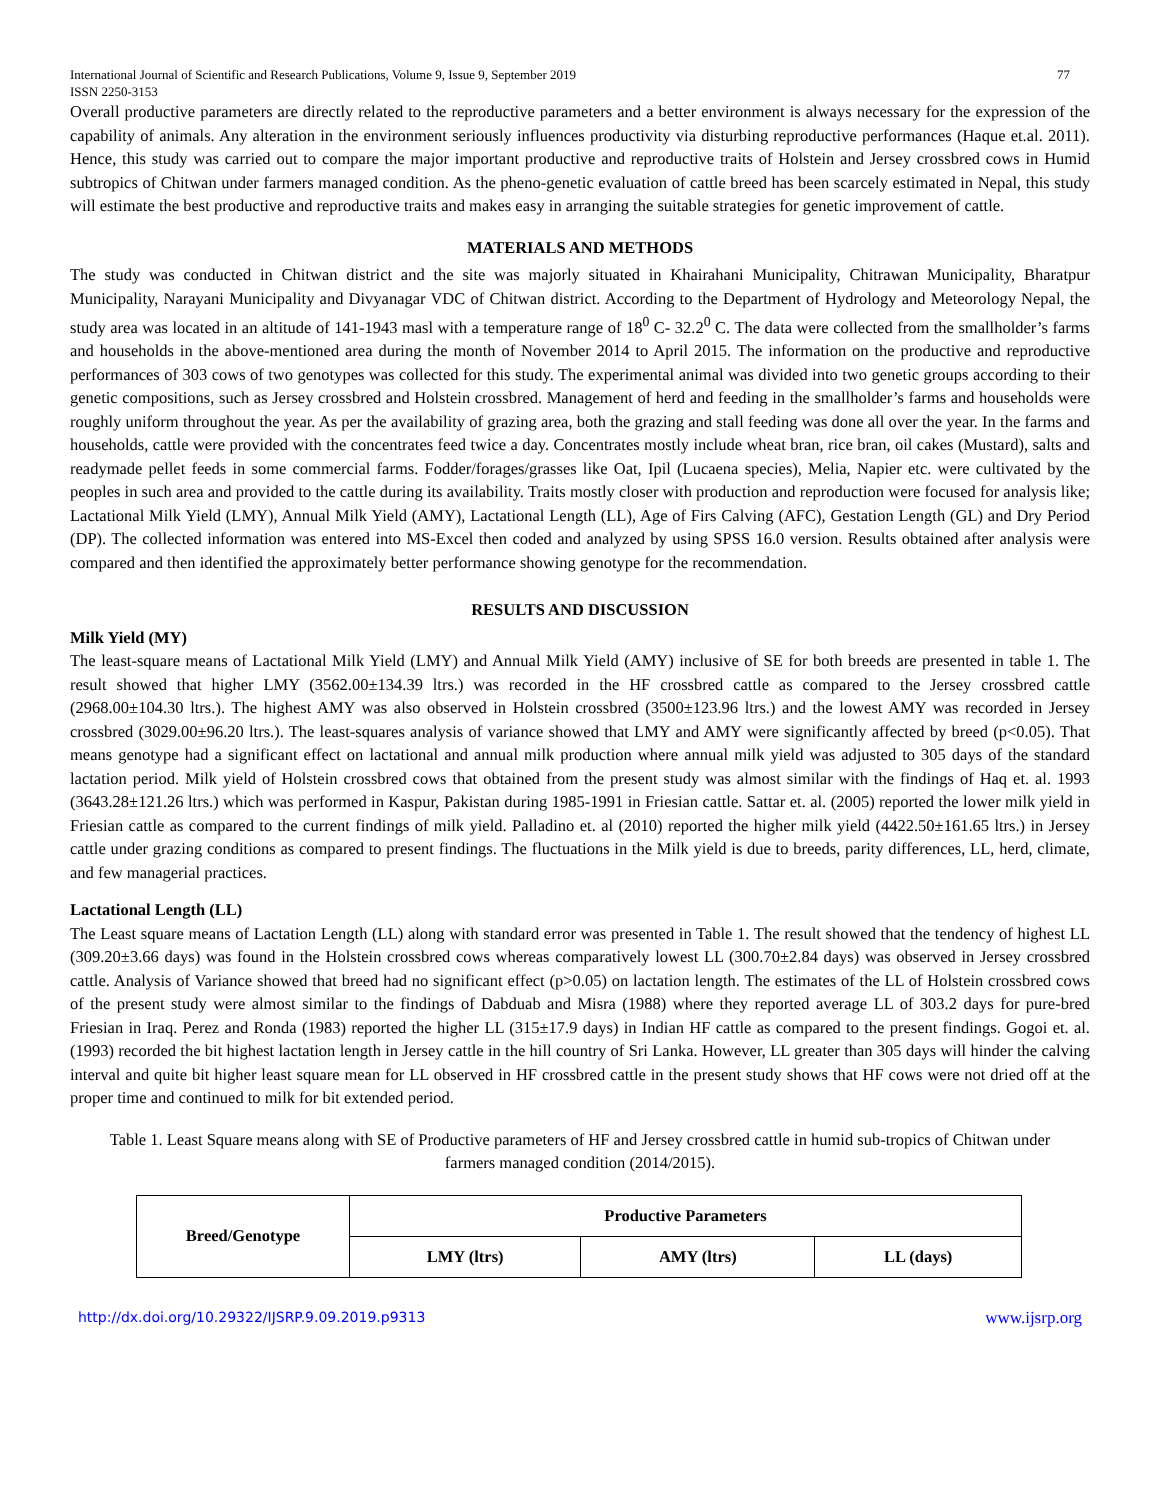International Journal of Scientific and Research Publications, Volume 9, Issue 9, September 2019
ISSN 2250-3153 77
Overall productive parameters are directly related to the reproductive parameters and a better environment is always necessary for the expression of the capability of animals. Any alteration in the environment seriously influences productivity via disturbing reproductive performances (Haque et.al. 2011). Hence, this study was carried out to compare the major important productive and reproductive traits of Holstein and Jersey crossbred cows in Humid subtropics of Chitwan under farmers managed condition. As the pheno-genetic evaluation of cattle breed has been scarcely estimated in Nepal, this study will estimate the best productive and reproductive traits and makes easy in arranging the suitable strategies for genetic improvement of cattle.
MATERIALS AND METHODS
The study was conducted in Chitwan district and the site was majorly situated in Khairahani Municipality, Chitrawan Municipality, Bharatpur Municipality, Narayani Municipality and Divyanagar VDC of Chitwan district. According to the Department of Hydrology and Meteorology Nepal, the study area was located in an altitude of 141-1943 masl with a temperature range of 18<sup>0</sup> C- 32.2<sup>0</sup> C. The data were collected from the smallholder’s farms and households in the above-mentioned area during the month of November 2014 to April 2015. The information on the productive and reproductive performances of 303 cows of two genotypes was collected for this study. The experimental animal was divided into two genetic groups according to their genetic compositions, such as Jersey crossbred and Holstein crossbred. Management of herd and feeding in the smallholder’s farms and households were roughly uniform throughout the year. As per the availability of grazing area, both the grazing and stall feeding was done all over the year. In the farms and households, cattle were provided with the concentrates feed twice a day. Concentrates mostly include wheat bran, rice bran, oil cakes (Mustard), salts and readymade pellet feeds in some commercial farms. Fodder/forages/grasses like Oat, Ipil (Lucaena species), Melia, Napier etc. were cultivated by the peoples in such area and provided to the cattle during its availability. Traits mostly closer with production and reproduction were focused for analysis like; Lactational Milk Yield (LMY), Annual Milk Yield (AMY), Lactational Length (LL), Age of Firs Calving (AFC), Gestation Length (GL) and Dry Period (DP). The collected information was entered into MS-Excel then coded and analyzed by using SPSS 16.0 version. Results obtained after analysis were compared and then identified the approximately better performance showing genotype for the recommendation.
RESULTS AND DISCUSSION
Milk Yield (MY)
The least-square means of Lactational Milk Yield (LMY) and Annual Milk Yield (AMY) inclusive of SE for both breeds are presented in table 1. The result showed that higher LMY (3562.00±134.39 ltrs.) was recorded in the HF crossbred cattle as compared to the Jersey crossbred cattle (2968.00±104.30 ltrs.). The highest AMY was also observed in Holstein crossbred (3500±123.96 ltrs.) and the lowest AMY was recorded in Jersey crossbred (3029.00±96.20 ltrs.). The least-squares analysis of variance showed that LMY and AMY were significantly affected by breed (p<0.05). That means genotype had a significant effect on lactational and annual milk production where annual milk yield was adjusted to 305 days of the standard lactation period. Milk yield of Holstein crossbred cows that obtained from the present study was almost similar with the findings of Haq et. al. 1993 (3643.28±121.26 ltrs.) which was performed in Kaspur, Pakistan during 1985-1991 in Friesian cattle. Sattar et. al. (2005) reported the lower milk yield in Friesian cattle as compared to the current findings of milk yield. Palladino et. al (2010) reported the higher milk yield (4422.50±161.65 ltrs.) in Jersey cattle under grazing conditions as compared to present findings. The fluctuations in the Milk yield is due to breeds, parity differences, LL, herd, climate, and few managerial practices.
Lactational Length (LL)
The Least square means of Lactation Length (LL) along with standard error was presented in Table 1. The result showed that the tendency of highest LL (309.20±3.66 days) was found in the Holstein crossbred cows whereas comparatively lowest LL (300.70±2.84 days) was observed in Jersey crossbred cattle. Analysis of Variance showed that breed had no significant effect (p>0.05) on lactation length. The estimates of the LL of Holstein crossbred cows of the present study were almost similar to the findings of Dabduab and Misra (1988) where they reported average LL of 303.2 days for pure-bred Friesian in Iraq. Perez and Ronda (1983) reported the higher LL (315±17.9 days) in Indian HF cattle as compared to the present findings. Gogoi et. al. (1993) recorded the bit highest lactation length in Jersey cattle in the hill country of Sri Lanka. However, LL greater than 305 days will hinder the calving interval and quite bit higher least square mean for LL observed in HF crossbred cattle in the present study shows that HF cows were not dried off at the proper time and continued to milk for bit extended period.
Table 1. Least Square means along with SE of Productive parameters of HF and Jersey crossbred cattle in humid sub-tropics of Chitwan under farmers managed condition (2014/2015).
| Breed/Genotype | Productive Parameters | | |
| --- | --- | --- | --- |
| | LMY (ltrs) | AMY (ltrs) | LL (days) |
http://dx.doi.org/10.29322/IJSRP.9.09.2019.p9313 www.ijsrp.org